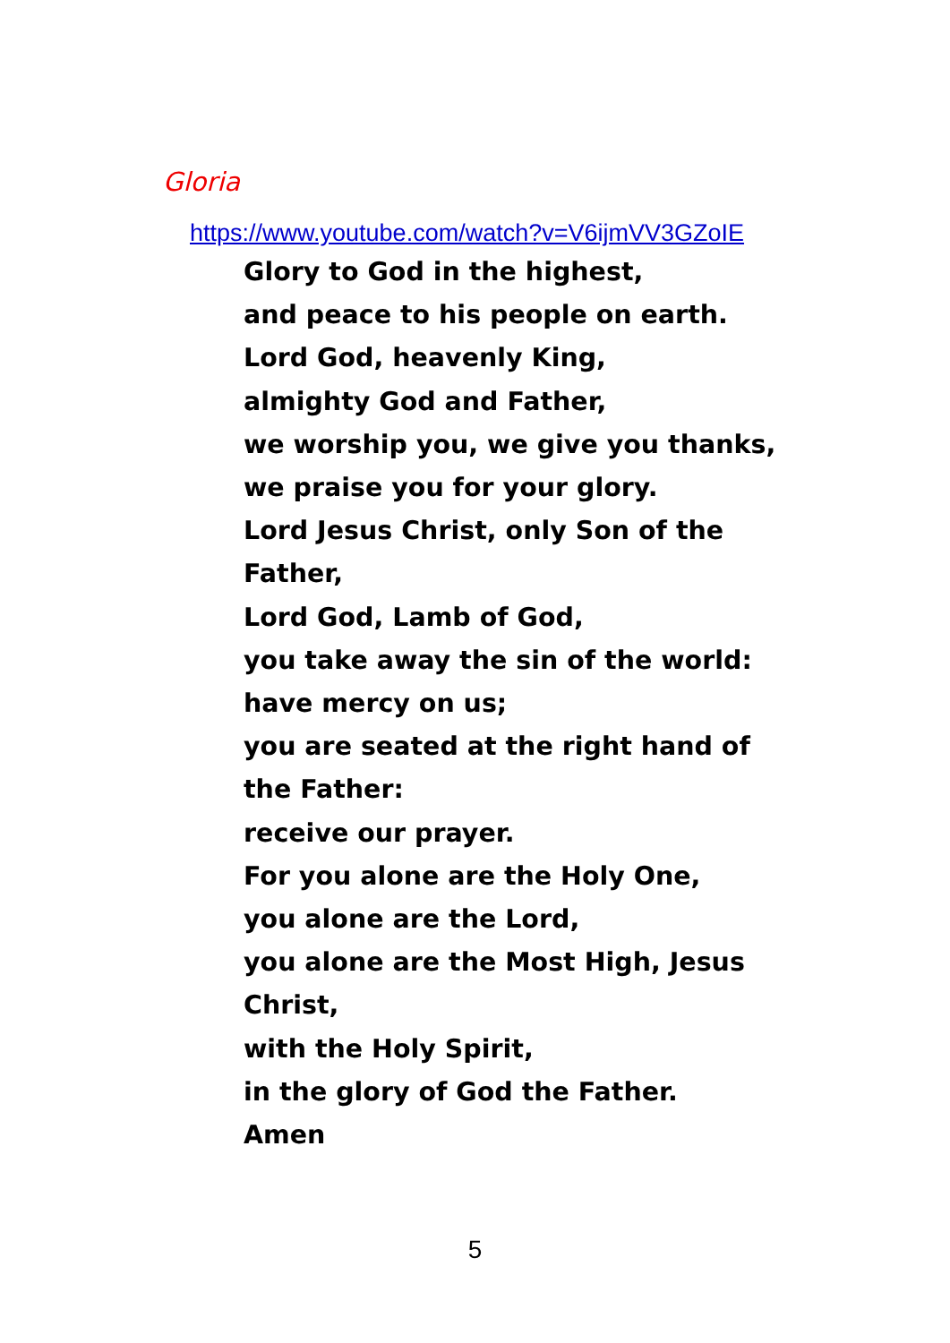Gloria
https://www.youtube.com/watch?v=V6ijmVV3GZoIE
Glory to God in the highest,
and peace to his people on earth.
Lord God, heavenly King,
almighty God and Father,
we worship you, we give you thanks,
we praise you for your glory.
Lord Jesus Christ, only Son of the Father,
Lord God, Lamb of God,
you take away the sin of the world:
have mercy on us;
you are seated at the right hand of the Father:
receive our prayer.
For you alone are the Holy One,
you alone are the Lord,
you alone are the Most High, Jesus Christ,
with the Holy Spirit,
in the glory of God the Father.
Amen
5